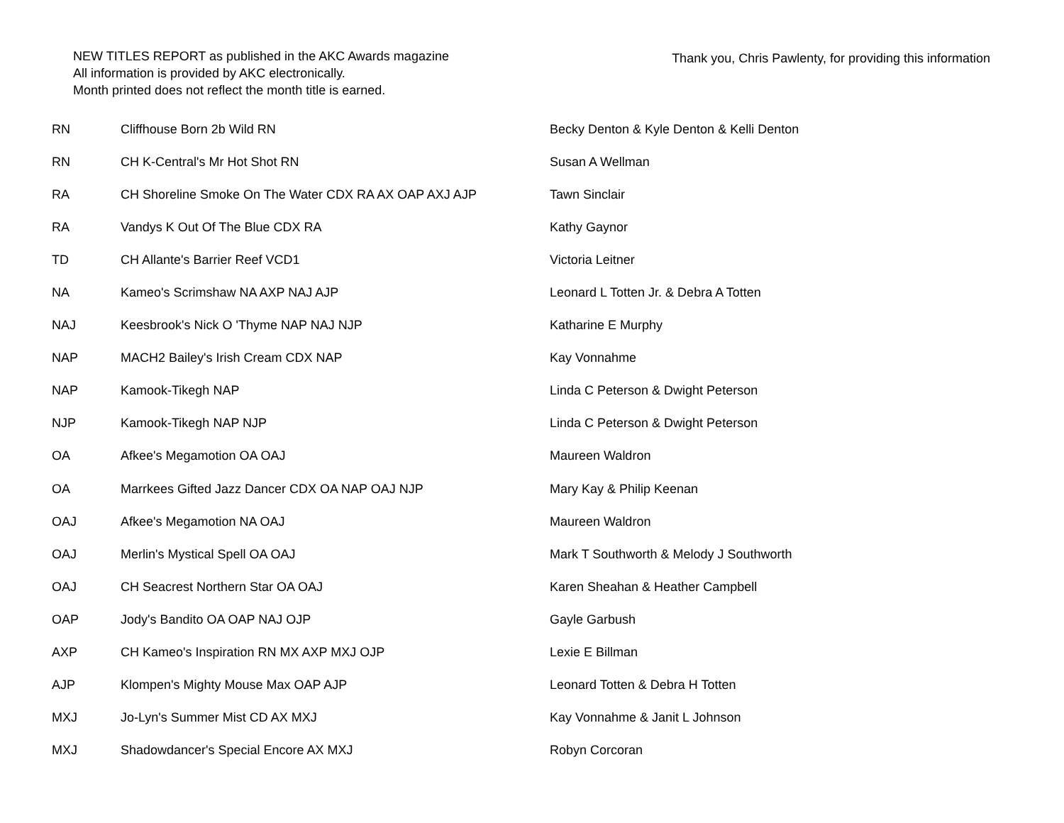NEW TITLES REPORT as published in the AKC Awards magazine
All information is provided by AKC electronically.
Month printed does not reflect the month title is earned.
Thank you, Chris Pawlenty, for providing this information
| RN | Cliffhouse Born 2b Wild RN | Becky Denton & Kyle Denton & Kelli Denton |
| RN | CH K-Central's Mr Hot Shot RN | Susan A Wellman |
| RA | CH Shoreline Smoke On The Water CDX RA AX OAP AXJ AJP | Tawn Sinclair |
| RA | Vandys K Out Of The Blue CDX RA | Kathy Gaynor |
| TD | CH Allante's Barrier Reef VCD1 | Victoria Leitner |
| NA | Kameo's Scrimshaw NA AXP NAJ AJP | Leonard L Totten Jr. & Debra A Totten |
| NAJ | Keesbrook's Nick O 'Thyme NAP NAJ NJP | Katharine E Murphy |
| NAP | MACH2 Bailey's Irish Cream CDX NAP | Kay Vonnahme |
| NAP | Kamook-Tikegh NAP | Linda C Peterson & Dwight Peterson |
| NJP | Kamook-Tikegh NAP NJP | Linda C Peterson & Dwight Peterson |
| OA | Afkee's Megamotion OA OAJ | Maureen Waldron |
| OA | Marrkees Gifted Jazz Dancer CDX OA NAP OAJ NJP | Mary Kay & Philip Keenan |
| OAJ | Afkee's Megamotion NA OAJ | Maureen Waldron |
| OAJ | Merlin's Mystical Spell OA OAJ | Mark T Southworth & Melody J Southworth |
| OAJ | CH Seacrest Northern Star OA OAJ | Karen Sheahan & Heather Campbell |
| OAP | Jody's Bandito OA OAP NAJ OJP | Gayle Garbush |
| AXP | CH Kameo's Inspiration RN MX AXP MXJ OJP | Lexie E Billman |
| AJP | Klompen's Mighty Mouse Max OAP AJP | Leonard Totten & Debra H Totten |
| MXJ | Jo-Lyn's Summer Mist CD AX MXJ | Kay Vonnahme & Janit L Johnson |
| MXJ | Shadowdancer's Special Encore AX MXJ | Robyn Corcoran |